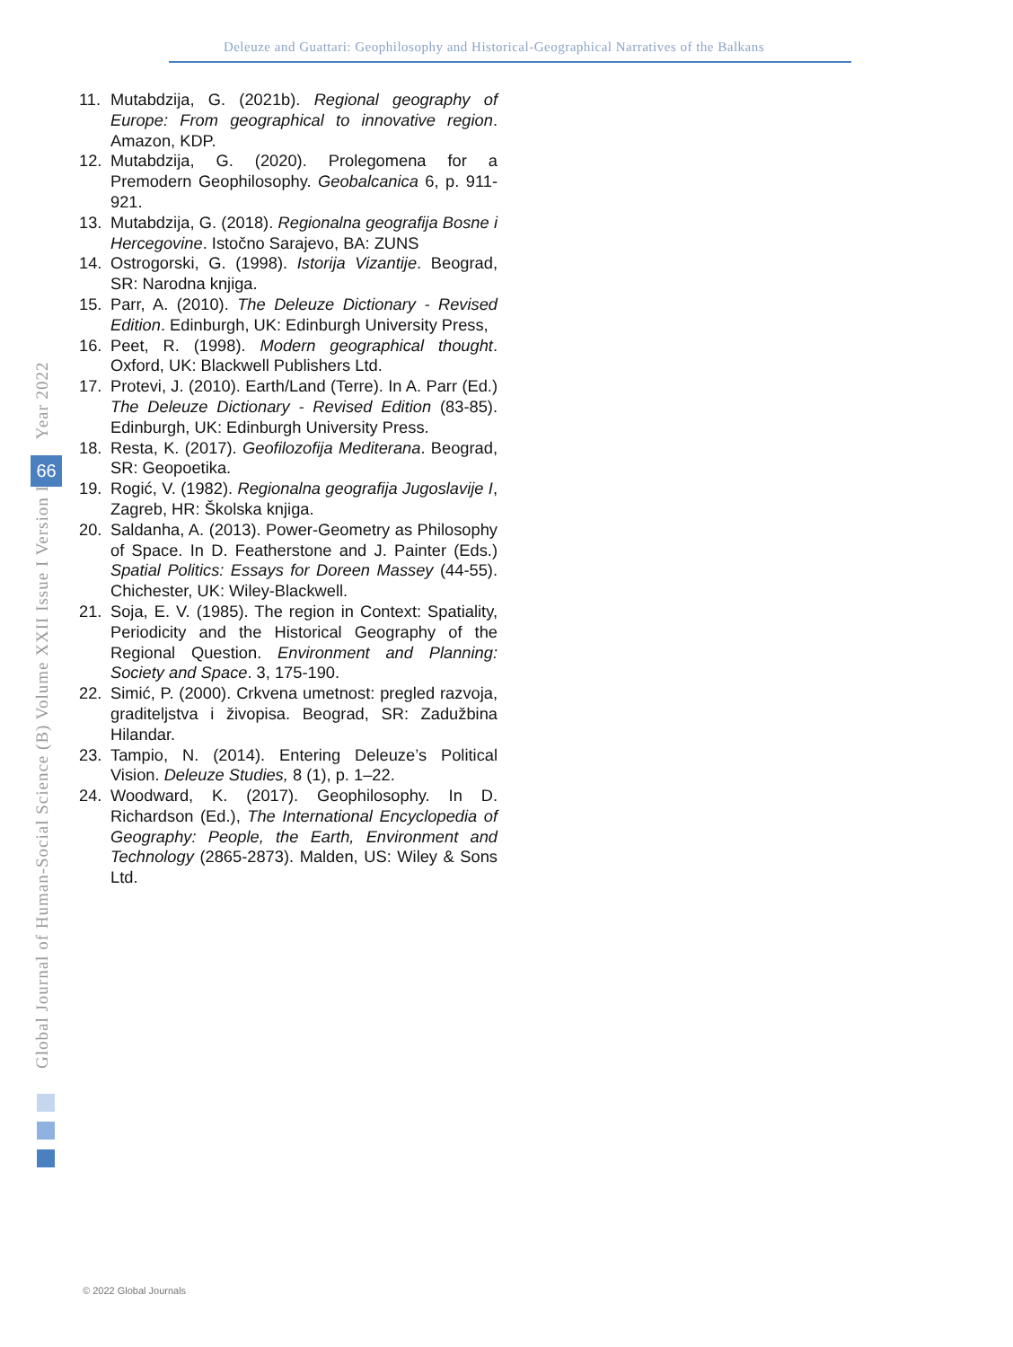Deleuze and Guattari: Geophilosophy and Historical-Geographical Narratives of the Balkans
11. Mutabdzija, G. (2021b). Regional geography of Europe: From geographical to innovative region. Amazon, KDP.
12. Mutabdzija, G. (2020). Prolegomena for a Premodern Geophilosophy. Geobalcanica 6, p. 911-921.
13. Mutabdzija, G. (2018). Regionalna geografija Bosne i Hercegovine. Istočno Sarajevo, BA: ZUNS
14. Ostrogorski, G. (1998). Istorija Vizantije. Beograd, SR: Narodna knjiga.
15. Parr, A. (2010). The Deleuze Dictionary - Revised Edition. Edinburgh, UK: Edinburgh University Press,
16. Peet, R. (1998). Modern geographical thought. Oxford, UK: Blackwell Publishers Ltd.
17. Protevi, J. (2010). Earth/Land (Terre). In A. Parr (Ed.) The Deleuze Dictionary - Revised Edition (83-85). Edinburgh, UK: Edinburgh University Press.
18. Resta, K. (2017). Geofilozofija Mediterana. Beograd, SR: Geopoetika.
19. Rogić, V. (1982). Regionalna geografija Jugoslavije I, Zagreb, HR: Školska knjiga.
20. Saldanha, A. (2013). Power-Geometry as Philosophy of Space. In D. Featherstone and J. Painter (Eds.) Spatial Politics: Essays for Doreen Massey (44-55). Chichester, UK: Wiley-Blackwell.
21. Soja, E. V. (1985). The region in Context: Spatiality, Periodicity and the Historical Geography of the Regional Question. Environment and Planning: Society and Space. 3, 175-190.
22. Simić, P. (2000). Crkvena umetnost: pregled razvoja, graditeljstva i živopisa. Beograd, SR: Zadužbina Hilandar.
23. Tampio, N. (2014). Entering Deleuze’s Political Vision. Deleuze Studies, 8 (1), p. 1–22.
24. Woodward, K. (2017). Geophilosophy. In D. Richardson (Ed.), The International Encyclopedia of Geography: People, the Earth, Environment and Technology (2865-2873). Malden, US: Wiley & Sons Ltd.
Global Journal of Human-Social Science (B) Volume XXII Issue I Version I Year 2022
66
© 2022 Global Journals